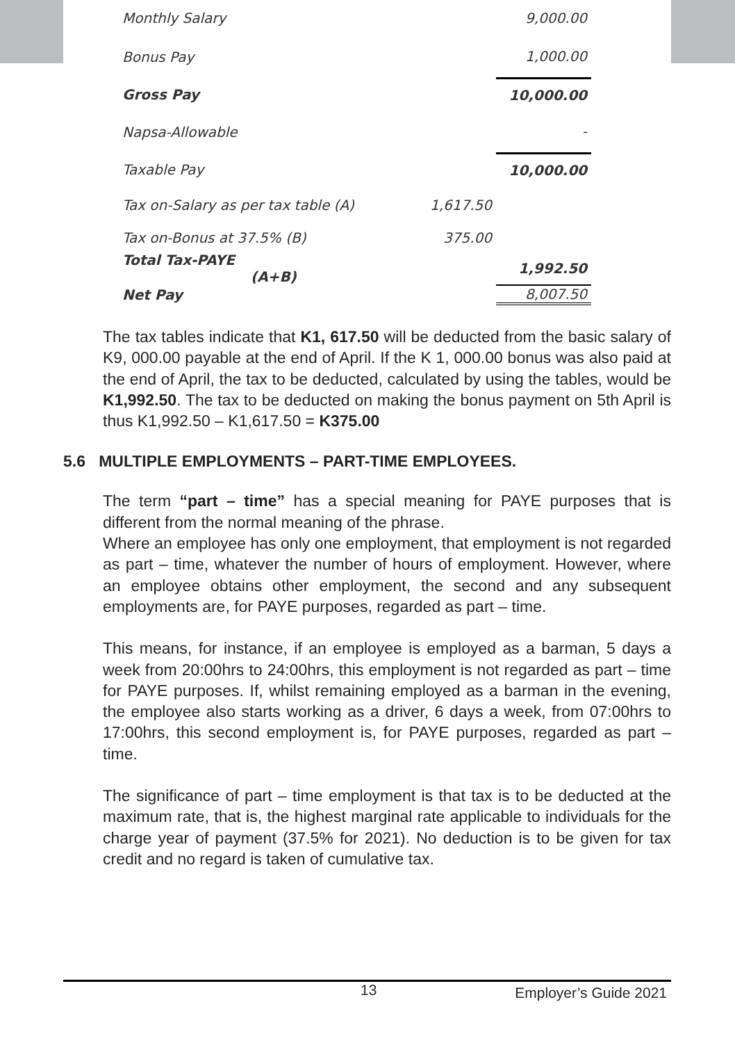| Monthly Salary | | 9,000.00 |
| Bonus Pay | | 1,000.00 |
| Gross Pay | | 10,000.00 |
| Napsa-Allowable | | - |
| Taxable Pay | | 10,000.00 |
| Tax on-Salary as per tax table (A) | 1,617.50 | |
| Tax on-Bonus at 37.5% (B) | 375.00 | |
| Total Tax-PAYE (A+B) | | 1,992.50 |
| Net Pay | | 8,007.50 |
The tax tables indicate that K1, 617.50 will be deducted from the basic salary of K9, 000.00 payable at the end of April. If the K 1, 000.00 bonus was also paid at the end of April, the tax to be deducted, calculated by using the tables, would be K1,992.50. The tax to be deducted on making the bonus payment on 5th April is thus K1,992.50 – K1,617.50 = K375.00
5.6 MULTIPLE EMPLOYMENTS – PART-TIME EMPLOYEES.
The term “part – time” has a special meaning for PAYE purposes that is different from the normal meaning of the phrase.
Where an employee has only one employment, that employment is not regarded as part – time, whatever the number of hours of employment. However, where an employee obtains other employment, the second and any subsequent employments are, for PAYE purposes, regarded as part – time.
This means, for instance, if an employee is employed as a barman, 5 days a week from 20:00hrs to 24:00hrs, this employment is not regarded as part – time for PAYE purposes. If, whilst remaining employed as a barman in the evening, the employee also starts working as a driver, 6 days a week, from 07:00hrs to 17:00hrs, this second employment is, for PAYE purposes, regarded as part – time.
The significance of part – time employment is that tax is to be deducted at the maximum rate, that is, the highest marginal rate applicable to individuals for the charge year of payment (37.5% for 2021). No deduction is to be given for tax credit and no regard is taken of cumulative tax.
13 Employer’s Guide 2021